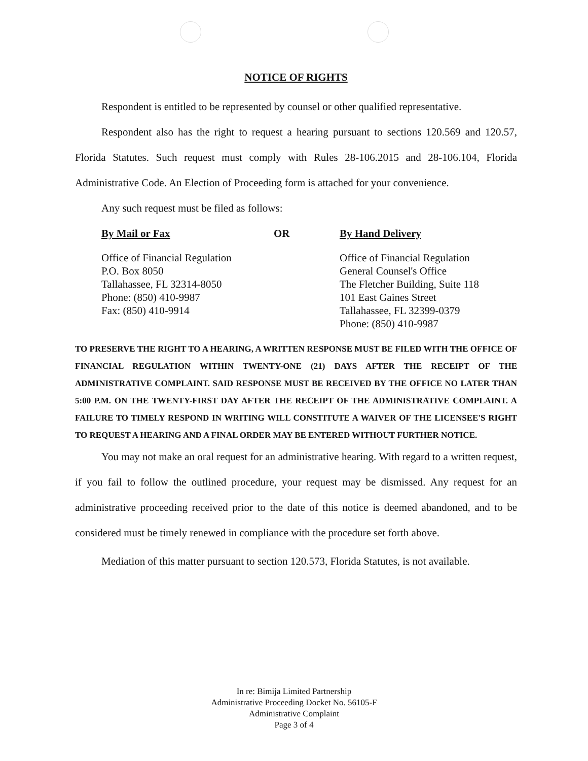NOTICE OF RIGHTS
Respondent is entitled to be represented by counsel or other qualified representative.
Respondent also has the right to request a hearing pursuant to sections 120.569 and 120.57, Florida Statutes. Such request must comply with Rules 28-106.2015 and 28-106.104, Florida Administrative Code. An Election of Proceeding form is attached for your convenience.
Any such request must be filed as follows:
By Mail or Fax
Office of Financial Regulation
P.O. Box 8050
Tallahassee, FL 32314-8050
Phone: (850) 410-9987
Fax: (850) 410-9914
OR By Hand Delivery
Office of Financial Regulation
General Counsel's Office
The Fletcher Building, Suite 118
101 East Gaines Street
Tallahassee, FL 32399-0379
Phone: (850) 410-9987
TO PRESERVE THE RIGHT TO A HEARING, A WRITTEN RESPONSE MUST BE FILED WITH THE OFFICE OF FINANCIAL REGULATION WITHIN TWENTY-ONE (21) DAYS AFTER THE RECEIPT OF THE ADMINISTRATIVE COMPLAINT. SAID RESPONSE MUST BE RECEIVED BY THE OFFICE NO LATER THAN 5:00 P.M. ON THE TWENTY-FIRST DAY AFTER THE RECEIPT OF THE ADMINISTRATIVE COMPLAINT. A FAILURE TO TIMELY RESPOND IN WRITING WILL CONSTITUTE A WAIVER OF THE LICENSEE'S RIGHT TO REQUEST A HEARING AND A FINAL ORDER MAY BE ENTERED WITHOUT FURTHER NOTICE.
You may not make an oral request for an administrative hearing. With regard to a written request, if you fail to follow the outlined procedure, your request may be dismissed. Any request for an administrative proceeding received prior to the date of this notice is deemed abandoned, and to be considered must be timely renewed in compliance with the procedure set forth above.
Mediation of this matter pursuant to section 120.573, Florida Statutes, is not available.
In re: Bimija Limited Partnership
Administrative Proceeding Docket No. 56105-F
Administrative Complaint
Page 3 of 4